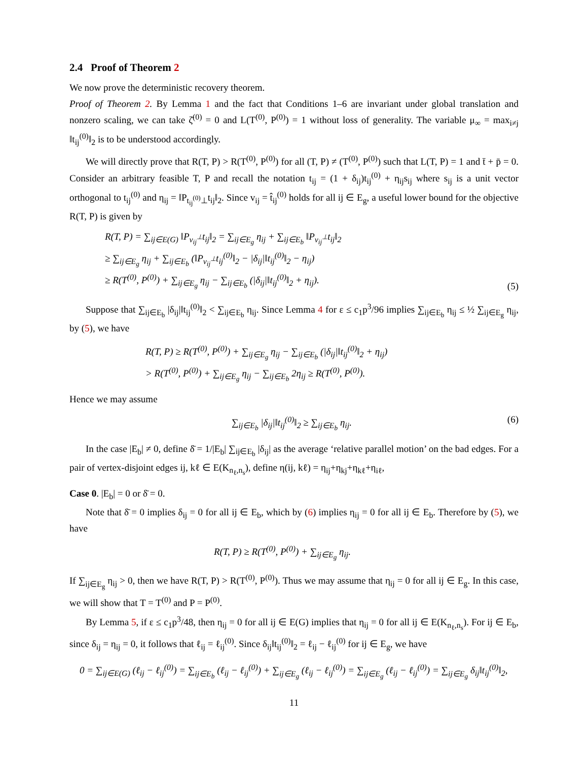2.4 Proof of Theorem 2
We now prove the deterministic recovery theorem.
Proof of Theorem 2. By Lemma 1 and the fact that Conditions 1–6 are invariant under global translation and nonzero scaling, we can take ζ̄<sup>(0)</sup> = 0 and L(T<sup>(0)</sup>, P<sup>(0)</sup>) = 1 without loss of generality. The variable μ<sub>∞</sub> = max<sub>i≠j</sub> ‖t<sub>ij</sub><sup>(0)</sup>‖<sub>2</sub> is to be understood accordingly.
We will directly prove that R(T, P) > R(T<sup>(0)</sup>, P<sup>(0)</sup>) for all (T, P) ≠ (T<sup>(0)</sup>, P<sup>(0)</sup>) such that L(T, P) = 1 and t̄ + p̄ = 0. Consider an arbitrary feasible T, P and recall the notation t<sub>ij</sub> = (1 + δ<sub>ij</sub>)t<sub>ij</sub><sup>(0)</sup> + η<sub>ij</sub>s<sub>ij</sub> where s<sub>ij</sub> is a unit vector orthogonal to t<sub>ij</sub><sup>(0)</sup> and η<sub>ij</sub> = ‖P<sub>t<sub>ij</sub><sup>(0)</sup>⊥</sub>t<sub>ij</sub>‖<sub>2</sub>. Since v<sub>ij</sub> = t̂<sub>ij</sub><sup>(0)</sup> holds for all ij ∈ E<sub>g</sub>, a useful lower bound for the objective R(T, P) is given by
R(T, P) = ∑<sub>ij∈E(G)</sub> ‖P<sub>v<sub>ij</sub><sup>⊥</sup></sub>t<sub>ij</sub>‖<sub>2</sub> = ∑<sub>ij∈E<sub>g</sub></sub> η<sub>ij</sub> + ∑<sub>ij∈E<sub>b</sub></sub> ‖P<sub>v<sub>ij</sub><sup>⊥</sup></sub>t<sub>ij</sub>‖<sub>2</sub>
≥ ∑<sub>ij∈E<sub>g</sub></sub> η<sub>ij</sub> + ∑<sub>ij∈E<sub>b</sub></sub> (‖P<sub>v<sub>ij</sub><sup>⊥</sup></sub>t<sub>ij</sub><sup>(0)</sup>‖<sub>2</sub> − |δ<sub>ij</sub>|‖t<sub>ij</sub><sup>(0)</sup>‖<sub>2</sub> − η<sub>ij</sub>)
≥ R(T<sup>(0)</sup>, P<sup>(0)</sup>) + ∑<sub>ij∈E<sub>g</sub></sub> η<sub>ij</sub> − ∑<sub>ij∈E<sub>b</sub></sub> (|δ<sub>ij</sub>|‖t<sub>ij</sub><sup>(0)</sup>‖<sub>2</sub> + η<sub>ij</sub>).
(5)
Suppose that ∑<sub>ij∈E<sub>b</sub></sub> |δ<sub>ij</sub>|‖t<sub>ij</sub><sup>(0)</sup>‖<sub>2</sub> < ∑<sub>ij∈E<sub>b</sub></sub> η<sub>ij</sub>. Since Lemma 4 for ε ≤ c<sub>1</sub>p<sup>3</sup>/96 implies ∑<sub>ij∈E<sub>b</sub></sub> η<sub>ij</sub> ≤ ½ ∑<sub>ij∈E<sub>g</sub></sub> η<sub>ij</sub>, by (5), we have
R(T, P) ≥ R(T<sup>(0)</sup>, P<sup>(0)</sup>) + ∑<sub>ij∈E<sub>g</sub></sub> η<sub>ij</sub> − ∑<sub>ij∈E<sub>b</sub></sub> (|δ<sub>ij</sub>|‖t<sub>ij</sub><sup>(0)</sup>‖<sub>2</sub> + η<sub>ij</sub>)
> R(T<sup>(0)</sup>, P<sup>(0)</sup>) + ∑<sub>ij∈E<sub>g</sub></sub> η<sub>ij</sub> − ∑<sub>ij∈E<sub>b</sub></sub> 2η<sub>ij</sub> ≥ R(T<sup>(0)</sup>, P<sup>(0)</sup>).
Hence we may assume
∑<sub>ij∈E<sub>b</sub></sub> |δ<sub>ij</sub>|‖t<sub>ij</sub><sup>(0)</sup>‖<sub>2</sub> ≥ ∑<sub>ij∈E<sub>b</sub></sub> η<sub>ij</sub>.
(6)
In the case |E<sub>b</sub>| ≠ 0, define δ̄ = 1/|E<sub>b</sub>| ∑<sub>ij∈E<sub>b</sub></sub> |δ<sub>ij</sub>| as the average ‘relative parallel motion’ on the bad edges. For a pair of vertex-disjoint edges ij, kℓ ∈ E(K<sub>n<sub>ℓ</sub>,n<sub>s</sub></sub>), define η(ij, kℓ) = η<sub>ij</sub>+η<sub>kj</sub>+η<sub>kℓ</sub>+η<sub>iℓ</sub>,
Case 0. |E<sub>b</sub>| = 0 or δ̄ = 0.
Note that δ̄ = 0 implies δ<sub>ij</sub> = 0 for all ij ∈ E<sub>b</sub>, which by (6) implies η<sub>ij</sub> = 0 for all ij ∈ E<sub>b</sub>. Therefore by (5), we have
R(T, P) ≥ R(T<sup>(0)</sup>, P<sup>(0)</sup>) + ∑<sub>ij∈E<sub>g</sub></sub> η<sub>ij</sub>.
If ∑<sub>ij∈E<sub>g</sub></sub> η<sub>ij</sub> > 0, then we have R(T, P) > R(T<sup>(0)</sup>, P<sup>(0)</sup>). Thus we may assume that η<sub>ij</sub> = 0 for all ij ∈ E<sub>g</sub>. In this case, we will show that T = T<sup>(0)</sup> and P = P<sup>(0)</sup>.
By Lemma 5, if ε ≤ c<sub>1</sub>p<sup>3</sup>/48, then η<sub>ij</sub> = 0 for all ij ∈ E(G) implies that η<sub>ij</sub> = 0 for all ij ∈ E(K<sub>n<sub>ℓ</sub>,n<sub>s</sub></sub>). For ij ∈ E<sub>b</sub>, since δ<sub>ij</sub> = η<sub>ij</sub> = 0, it follows that ℓ<sub>ij</sub> = ℓ<sub>ij</sub><sup>(0)</sup>. Since δ<sub>ij</sub>‖t<sub>ij</sub><sup>(0)</sup>‖<sub>2</sub> = ℓ<sub>ij</sub> − ℓ<sub>ij</sub><sup>(0)</sup> for ij ∈ E<sub>g</sub>, we have
0 = ∑<sub>ij∈E(G)</sub> (ℓ<sub>ij</sub> − ℓ<sub>ij</sub><sup>(0)</sup>) = ∑<sub>ij∈E<sub>b</sub></sub> (ℓ<sub>ij</sub> − ℓ<sub>ij</sub><sup>(0)</sup>) + ∑<sub>ij∈E<sub>g</sub></sub> (ℓ<sub>ij</sub> − ℓ<sub>ij</sub><sup>(0)</sup>) = ∑<sub>ij∈E<sub>g</sub></sub> (ℓ<sub>ij</sub> − ℓ<sub>ij</sub><sup>(0)</sup>) = ∑<sub>ij∈E<sub>g</sub></sub> δ<sub>ij</sub>‖t<sub>ij</sub><sup>(0)</sup>‖<sub>2</sub>,
11